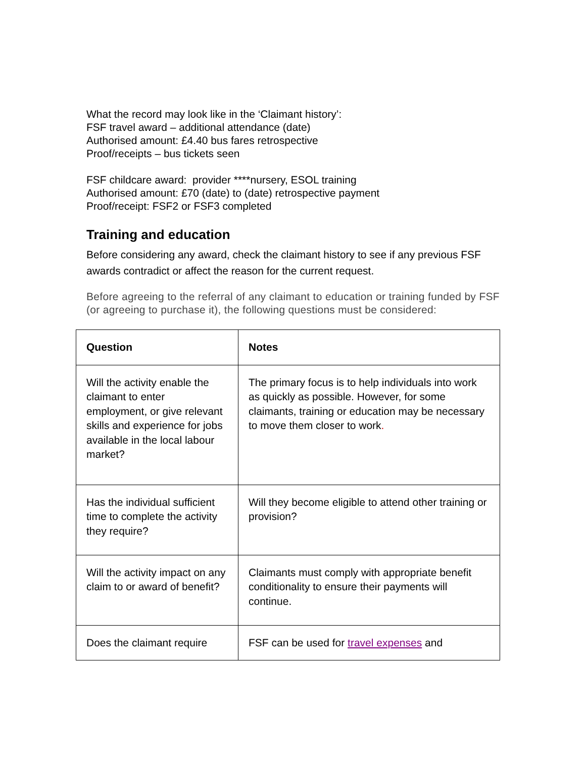What the record may look like in the ‘Claimant history’:
FSF travel award – additional attendance (date)
Authorised amount: £4.40 bus fares retrospective
Proof/receipts – bus tickets seen
FSF childcare award: provider ****nursery, ESOL training
Authorised amount: £70 (date) to (date) retrospective payment
Proof/receipt: FSF2 or FSF3 completed
Training and education
Before considering any award, check the claimant history to see if any previous FSF awards contradict or affect the reason for the current request.
Before agreeing to the referral of any claimant to education or training funded by FSF (or agreeing to purchase it), the following questions must be considered:
| Question | Notes |
| --- | --- |
| Will the activity enable the claimant to enter employment, or give relevant skills and experience for jobs available in the local labour market? | The primary focus is to help individuals into work as quickly as possible. However, for some claimants, training or education may be necessary to move them closer to work . |
| Has the individual sufficient time to complete the activity they require? | Will they become eligible to attend other training or provision? |
| Will the activity impact on any claim to or award of benefit? | Claimants must comply with appropriate benefit conditionality to ensure their payments will continue. |
| Does the claimant require | FSF can be used for travel expenses and |